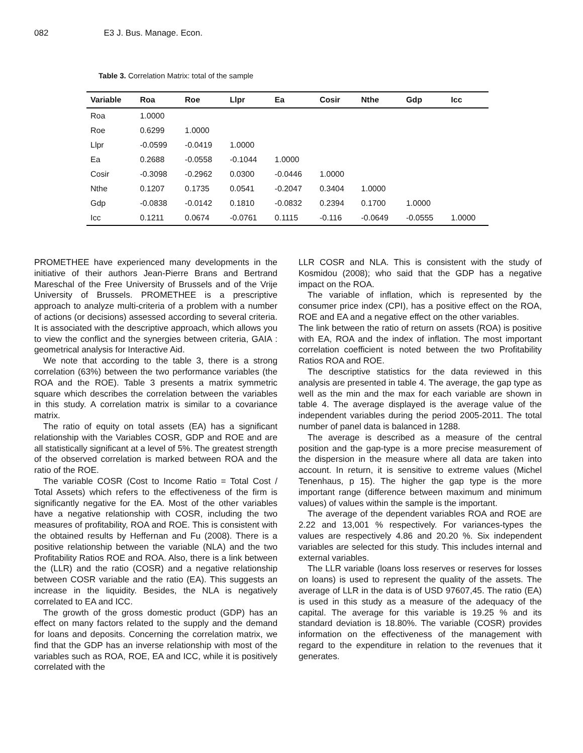082 E3 J. Bus. Manage. Econ.
Table 3. Correlation Matrix: total of the sample
| Variable | Roa | Roe | Llpr | Ea | Cosir | Nthe | Gdp | Icc |
| --- | --- | --- | --- | --- | --- | --- | --- | --- |
| Roa | 1.0000 | | | | | | | |
| Roe | 0.6299 | 1.0000 | | | | | | |
| Llpr | -0.0599 | -0.0419 | 1.0000 | | | | | |
| Ea | 0.2688 | -0.0558 | -0.1044 | 1.0000 | | | | |
| Cosir | -0.3098 | -0.2962 | 0.0300 | -0.0446 | 1.0000 | | | |
| Nthe | 0.1207 | 0.1735 | 0.0541 | -0.2047 | 0.3404 | 1.0000 | | |
| Gdp | -0.0838 | -0.0142 | 0.1810 | -0.0832 | 0.2394 | 0.1700 | 1.0000 | |
| Icc | 0.1211 | 0.0674 | -0.0761 | 0.1115 | -0.116 | -0.0649 | -0.0555 | 1.0000 |
PROMETHEE have experienced many developments in the initiative of their authors Jean-Pierre Brans and Bertrand Mareschal of the Free University of Brussels and of the Vrije University of Brussels. PROMETHEE is a prescriptive approach to analyze multi-criteria of a problem with a number of actions (or decisions) assessed according to several criteria. It is associated with the descriptive approach, which allows you to view the conflict and the synergies between criteria, GAIA : geometrical analysis for Interactive Aid.
We note that according to the table 3, there is a strong correlation (63%) between the two performance variables (the ROA and the ROE). Table 3 presents a matrix symmetric square which describes the correlation between the variables in this study. A correlation matrix is similar to a covariance matrix.
The ratio of equity on total assets (EA) has a significant relationship with the Variables COSR, GDP and ROE and are all statistically significant at a level of 5%. The greatest strength of the observed correlation is marked between ROA and the ratio of the ROE.
The variable COSR (Cost to Income Ratio = Total Cost / Total Assets) which refers to the effectiveness of the firm is significantly negative for the EA. Most of the other variables have a negative relationship with COSR, including the two measures of profitability, ROA and ROE. This is consistent with the obtained results by Heffernan and Fu (2008). There is a positive relationship between the variable (NLA) and the two Profitability Ratios ROE and ROA. Also, there is a link between the (LLR) and the ratio (COSR) and a negative relationship between COSR variable and the ratio (EA). This suggests an increase in the liquidity. Besides, the NLA is negatively correlated to EA and ICC.
The growth of the gross domestic product (GDP) has an effect on many factors related to the supply and the demand for loans and deposits. Concerning the correlation matrix, we find that the GDP has an inverse relationship with most of the variables such as ROA, ROE, EA and ICC, while it is positively correlated with the
LLR COSR and NLA. This is consistent with the study of Kosmidou (2008); who said that the GDP has a negative impact on the ROA.
The variable of inflation, which is represented by the consumer price index (CPI), has a positive effect on the ROA, ROE and EA and a negative effect on the other variables.
The link between the ratio of return on assets (ROA) is positive with EA, ROA and the index of inflation. The most important correlation coefficient is noted between the two Profitability Ratios ROA and ROE.
The descriptive statistics for the data reviewed in this analysis are presented in table 4. The average, the gap type as well as the min and the max for each variable are shown in table 4. The average displayed is the average value of the independent variables during the period 2005-2011. The total number of panel data is balanced in 1288.
The average is described as a measure of the central position and the gap-type is a more precise measurement of the dispersion in the measure where all data are taken into account. In return, it is sensitive to extreme values (Michel Tenenhaus, p 15). The higher the gap type is the more important range (difference between maximum and minimum values) of values within the sample is the important.
The average of the dependent variables ROA and ROE are 2.22 and 13,001 % respectively. For variances-types the values are respectively 4.86 and 20.20 %. Six independent variables are selected for this study. This includes internal and external variables.
The LLR variable (loans loss reserves or reserves for losses on loans) is used to represent the quality of the assets. The average of LLR in the data is of USD 97607,45. The ratio (EA) is used in this study as a measure of the adequacy of the capital. The average for this variable is 19.25 % and its standard deviation is 18.80%. The variable (COSR) provides information on the effectiveness of the management with regard to the expenditure in relation to the revenues that it generates.